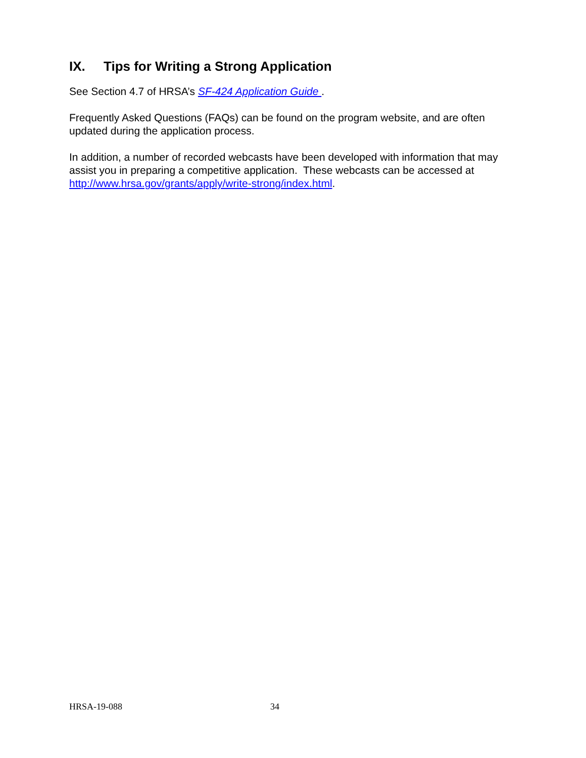IX. Tips for Writing a Strong Application
See Section 4.7 of HRSA’s SF-424 Application Guide .
Frequently Asked Questions (FAQs) can be found on the program website, and are often updated during the application process.
In addition, a number of recorded webcasts have been developed with information that may assist you in preparing a competitive application. These webcasts can be accessed at http://www.hrsa.gov/grants/apply/write-strong/index.html.
HRSA-19-088 34